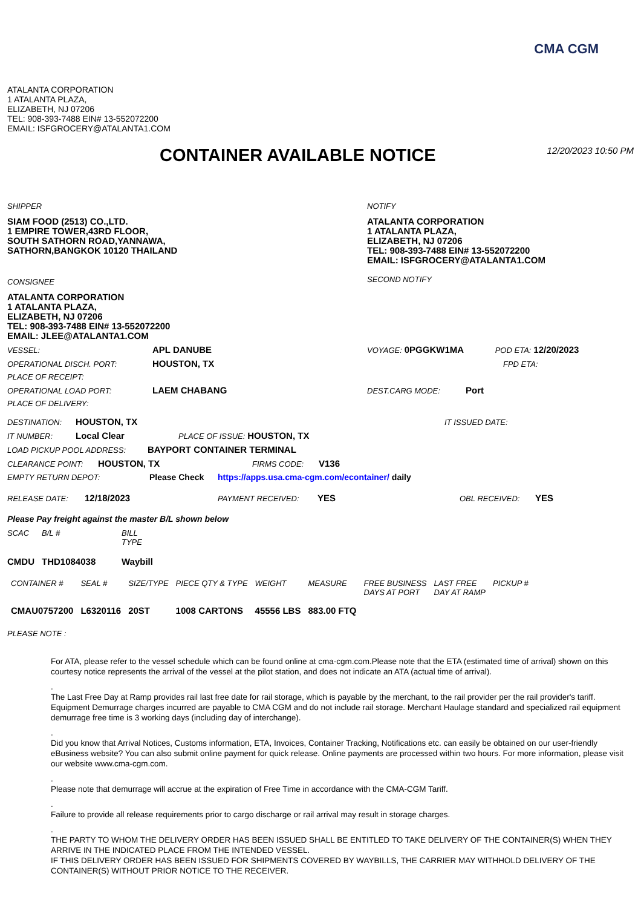CMA CGM
ATALANTA CORPORATION
1 ATALANTA PLAZA,
ELIZABETH, NJ 07206
TEL: 908-393-7488 EIN# 13-552072200
EMAIL: ISFGROCERY@ATALANTA1.COM
CONTAINER AVAILABLE NOTICE
12/20/2023 10:50 PM
SHIPPER
SIAM FOOD (2513) CO.,LTD.
1 EMPIRE TOWER,43RD FLOOR,
SOUTH SATHORN ROAD,YANNAWA,
SATHORN,BANGKOK 10120 THAILAND
CONSIGNEE
ATALANTA CORPORATION
1 ATALANTA PLAZA,
ELIZABETH, NJ 07206
TEL: 908-393-7488 EIN# 13-552072200
EMAIL: JLEE@ATALANTA1.COM
NOTIFY
ATALANTA CORPORATION
1 ATALANTA PLAZA,
ELIZABETH, NJ 07206
TEL: 908-393-7488 EIN# 13-552072200
EMAIL: ISFGROCERY@ATALANTA1.COM
SECOND NOTIFY
VESSEL: APL DANUBE VOYAGE: 0PGGKW1MA POD ETA: 12/20/2023
OPERATIONAL DISCH. PORT: HOUSTON, TX FPD ETA:
PLACE OF RECEIPT:
OPERATIONAL LOAD PORT: LAEM CHABANG DEST.CARG MODE: Port
PLACE OF DELIVERY:
DESTINATION: HOUSTON, TX IT ISSUED DATE:
IT NUMBER: Local Clear PLACE OF ISSUE: HOUSTON, TX
LOAD PICKUP POOL ADDRESS: BAYPORT CONTAINER TERMINAL
CLEARANCE POINT: HOUSTON, TX FIRMS CODE: V136
EMPTY RETURN DEPOT: Please Check https://apps.usa.cma-cgm.com/econtainer/ daily
RELEASE DATE: 12/18/2023 PAYMENT RECEIVED: YES OBL RECEIVED: YES
Please Pay freight against the master B/L shown below
| SCAC | B/L # | BILL TYPE |
| --- | --- | --- |
| CMDU | THD1084038 | Waybill |
| CONTAINER # | SEAL # | SIZE/TYPE | PIECE QTY & TYPE | WEIGHT | MEASURE | FREE BUSINESS DAYS AT PORT | LAST FREE DAY AT RAMP | PICKUP # |
| --- | --- | --- | --- | --- | --- | --- | --- | --- |
| CMAU0757200 | L6320116 | 20ST | 1008 CARTONS | 45556 LBS | 883.00 FTQ | | | |
PLEASE NOTE :
For ATA, please refer to the vessel schedule which can be found online at cma-cgm.com.Please note that the ETA (estimated time of arrival) shown on this courtesy notice represents the arrival of the vessel at the pilot station, and does not indicate an ATA (actual time of arrival).
.
The Last Free Day at Ramp provides rail last free date for rail storage, which is payable by the merchant, to the rail provider per the rail provider's tariff. Equipment Demurrage charges incurred are payable to CMA CGM and do not include rail storage. Merchant Haulage standard and specialized rail equipment demurrage free time is 3 working days (including day of interchange).
.
Did you know that Arrival Notices, Customs information, ETA, Invoices, Container Tracking, Notifications etc. can easily be obtained on our user-friendly eBusiness website? You can also submit online payment for quick release. Online payments are processed within two hours. For more information, please visit our website www.cma-cgm.com.
.
Please note that demurrage will accrue at the expiration of Free Time in accordance with the CMA-CGM Tariff.
.
Failure to provide all release requirements prior to cargo discharge or rail arrival may result in storage charges.
.
THE PARTY TO WHOM THE DELIVERY ORDER HAS BEEN ISSUED SHALL BE ENTITLED TO TAKE DELIVERY OF THE CONTAINER(S) WHEN THEY ARRIVE IN THE INDICATED PLACE FROM THE INTENDED VESSEL.
IF THIS DELIVERY ORDER HAS BEEN ISSUED FOR SHIPMENTS COVERED BY WAYBILLS, THE CARRIER MAY WITHHOLD DELIVERY OF THE CONTAINER(S) WITHOUT PRIOR NOTICE TO THE RECEIVER.